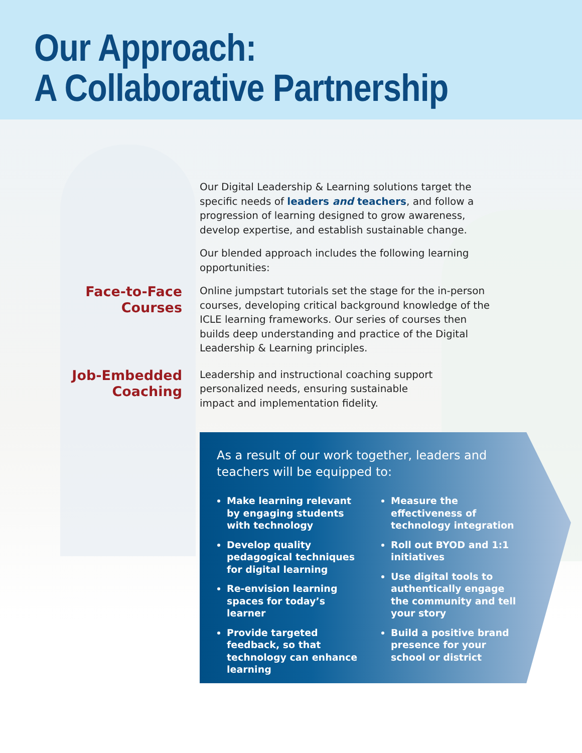Our Approach:
A Collaborative Partnership
Our Digital Leadership & Learning solutions target the specific needs of leaders and teachers, and follow a progression of learning designed to grow awareness, develop expertise, and establish sustainable change.
Our blended approach includes the following learning opportunities:
Face-to-Face
Courses
Online jumpstart tutorials set the stage for the in-person courses, developing critical background knowledge of the ICLE learning frameworks. Our series of courses then builds deep understanding and practice of the Digital Leadership & Learning principles.
Job-Embedded
Coaching
Leadership and instructional coaching support personalized needs, ensuring sustainable impact and implementation fidelity.
As a result of our work together, leaders and teachers will be equipped to:
Make learning relevant by engaging students with technology
Develop quality pedagogical techniques for digital learning
Re-envision learning spaces for today’s learner
Provide targeted feedback, so that technology can enhance learning
Measure the effectiveness of technology integration
Roll out BYOD and 1:1 initiatives
Use digital tools to authentically engage the community and tell your story
Build a positive brand presence for your school or district